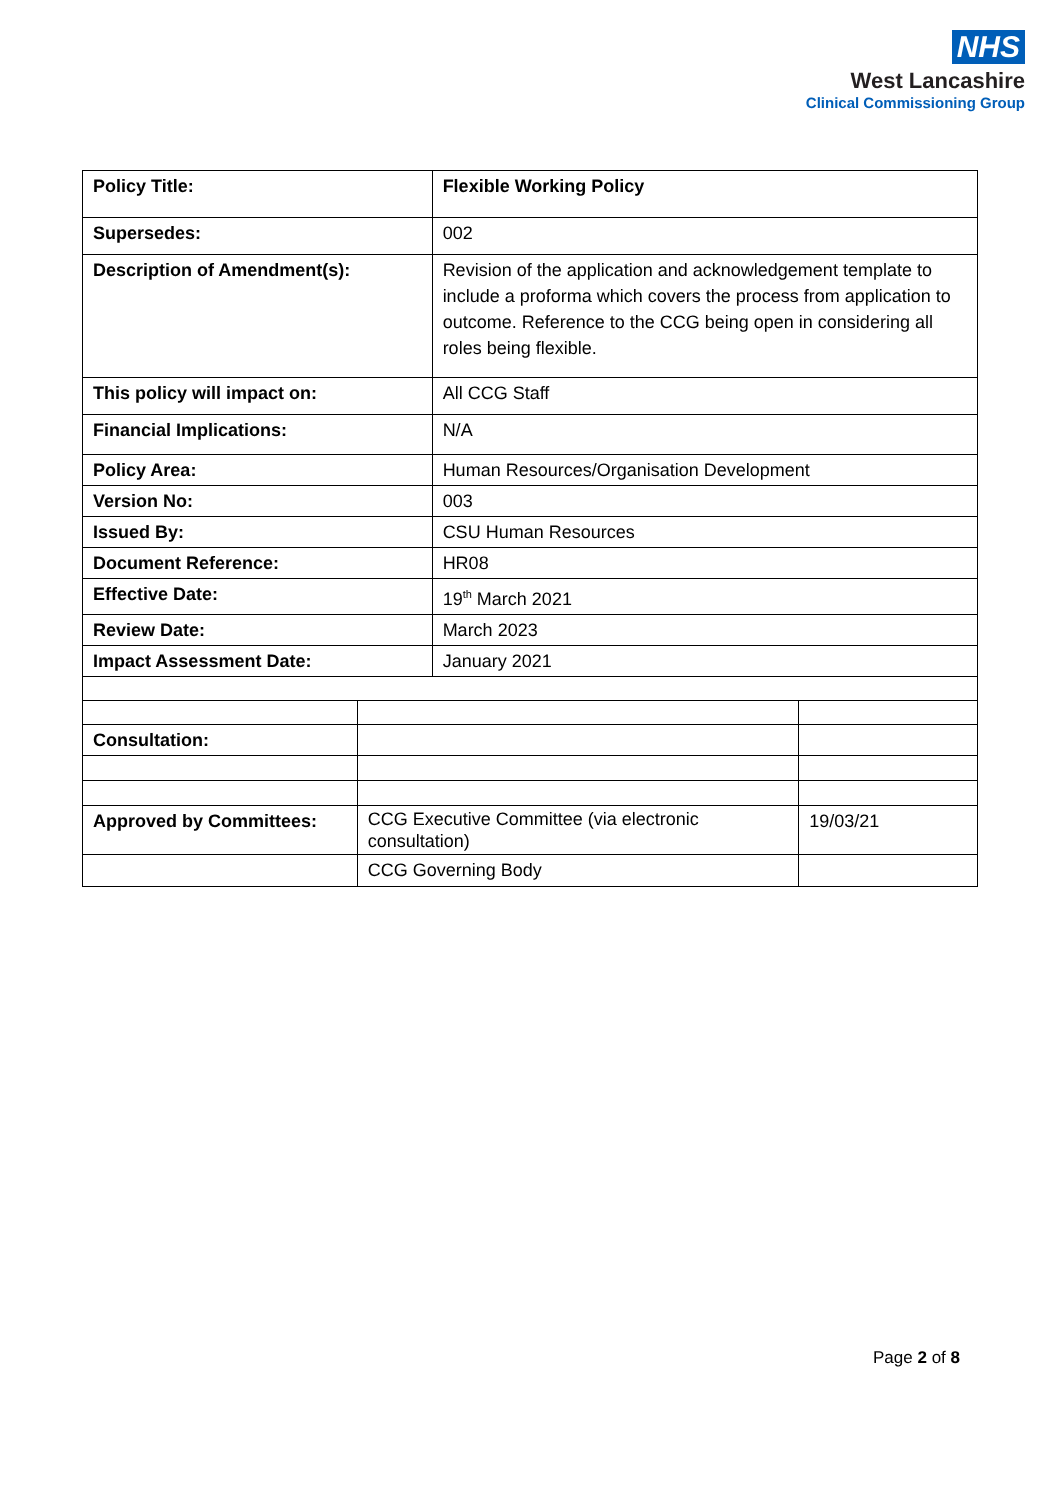NHS
West Lancashire
Clinical Commissioning Group
| Policy Title: | | Flexible Working Policy | |
| Supersedes: | | 002 | |
| Description of Amendment(s): | | Revision of the application and acknowledgement template to include a proforma which covers the process from application to outcome. Reference to the CCG being open in considering all roles being flexible. | |
| This policy will impact on: | | All CCG Staff | |
| Financial Implications: | | N/A | |
| Policy Area: | | Human Resources/Organisation Development | |
| Version No: | | 003 | |
| Issued By: | | CSU Human Resources | |
| Document Reference: | | HR08 | |
| Effective Date: | | 19<sup>th</sup> March 2021 | |
| Review Date: | | March 2023 | |
| Impact Assessment Date: | | January 2021 | |
| Consultation: | | | |
| Approved by Committees: | CCG Executive Committee (via electronic consultation) | | 19/03/21 |
| | CCG Governing Body | | |
Page 2 of 8